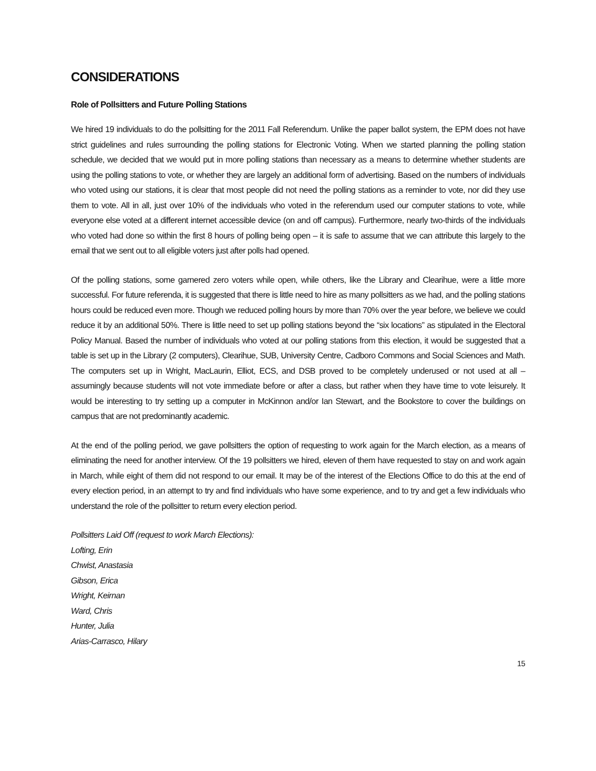CONSIDERATIONS
Role of Pollsitters and Future Polling Stations
We hired 19 individuals to do the pollsitting for the 2011 Fall Referendum. Unlike the paper ballot system, the EPM does not have strict guidelines and rules surrounding the polling stations for Electronic Voting. When we started planning the polling station schedule, we decided that we would put in more polling stations than necessary as a means to determine whether students are using the polling stations to vote, or whether they are largely an additional form of advertising. Based on the numbers of individuals who voted using our stations, it is clear that most people did not need the polling stations as a reminder to vote, nor did they use them to vote. All in all, just over 10% of the individuals who voted in the referendum used our computer stations to vote, while everyone else voted at a different internet accessible device (on and off campus). Furthermore, nearly two-thirds of the individuals who voted had done so within the first 8 hours of polling being open – it is safe to assume that we can attribute this largely to the email that we sent out to all eligible voters just after polls had opened.
Of the polling stations, some garnered zero voters while open, while others, like the Library and Clearihue, were a little more successful. For future referenda, it is suggested that there is little need to hire as many pollsitters as we had, and the polling stations hours could be reduced even more. Though we reduced polling hours by more than 70% over the year before, we believe we could reduce it by an additional 50%. There is little need to set up polling stations beyond the “six locations” as stipulated in the Electoral Policy Manual. Based the number of individuals who voted at our polling stations from this election, it would be suggested that a table is set up in the Library (2 computers), Clearihue, SUB, University Centre, Cadboro Commons and Social Sciences and Math. The computers set up in Wright, MacLaurin, Elliot, ECS, and DSB proved to be completely underused or not used at all – assumingly because students will not vote immediate before or after a class, but rather when they have time to vote leisurely. It would be interesting to try setting up a computer in McKinnon and/or Ian Stewart, and the Bookstore to cover the buildings on campus that are not predominantly academic.
At the end of the polling period, we gave pollsitters the option of requesting to work again for the March election, as a means of eliminating the need for another interview. Of the 19 pollsitters we hired, eleven of them have requested to stay on and work again in March, while eight of them did not respond to our email. It may be of the interest of the Elections Office to do this at the end of every election period, in an attempt to try and find individuals who have some experience, and to try and get a few individuals who understand the role of the pollsitter to return every election period.
Pollsitters Laid Off (request to work March Elections):
Lofting, Erin
Chwist, Anastasia
Gibson, Erica
Wright, Keirnan
Ward, Chris
Hunter, Julia
Arias-Carrasco, Hilary
15